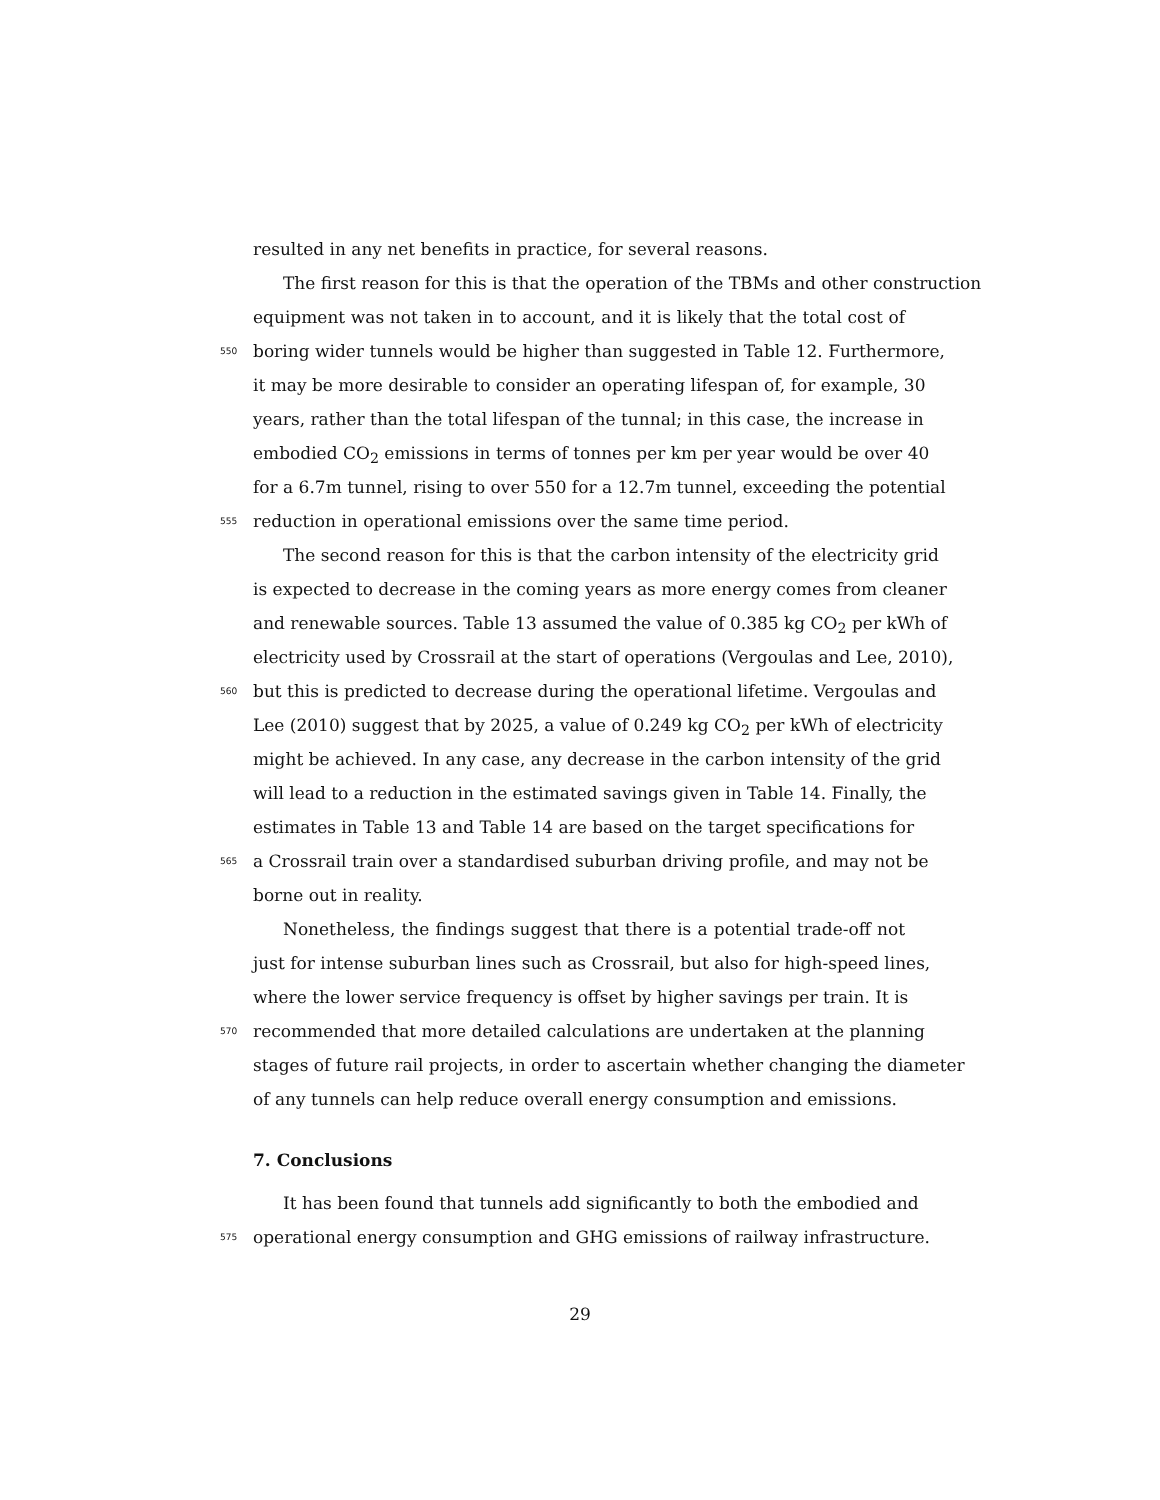resulted in any net benefits in practice, for several reasons.
The first reason for this is that the operation of the TBMs and other construction
equipment was not taken in to account, and it is likely that the total cost of
550 boring wider tunnels would be higher than suggested in Table 12. Furthermore,
it may be more desirable to consider an operating lifespan of, for example, 30
years, rather than the total lifespan of the tunnal; in this case, the increase in
embodied CO<sub>2</sub> emissions in terms of tonnes per km per year would be over 40
for a 6.7m tunnel, rising to over 550 for a 12.7m tunnel, exceeding the potential
555 reduction in operational emissions over the same time period.
The second reason for this is that the carbon intensity of the electricity grid
is expected to decrease in the coming years as more energy comes from cleaner
and renewable sources. Table 13 assumed the value of 0.385 kg CO<sub>2</sub> per kWh of
electricity used by Crossrail at the start of operations (Vergoulas and Lee, 2010),
560 but this is predicted to decrease during the operational lifetime. Vergoulas and
Lee (2010) suggest that by 2025, a value of 0.249 kg CO<sub>2</sub> per kWh of electricity
might be achieved. In any case, any decrease in the carbon intensity of the grid
will lead to a reduction in the estimated savings given in Table 14. Finally, the
estimates in Table 13 and Table 14 are based on the target specifications for
565 a Crossrail train over a standardised suburban driving profile, and may not be
borne out in reality.
Nonetheless, the findings suggest that there is a potential trade-off not
just for intense suburban lines such as Crossrail, but also for high-speed lines,
where the lower service frequency is offset by higher savings per train. It is
570 recommended that more detailed calculations are undertaken at the planning
stages of future rail projects, in order to ascertain whether changing the diameter
of any tunnels can help reduce overall energy consumption and emissions.
7. Conclusions
It has been found that tunnels add significantly to both the embodied and
575 operational energy consumption and GHG emissions of railway infrastructure.
29